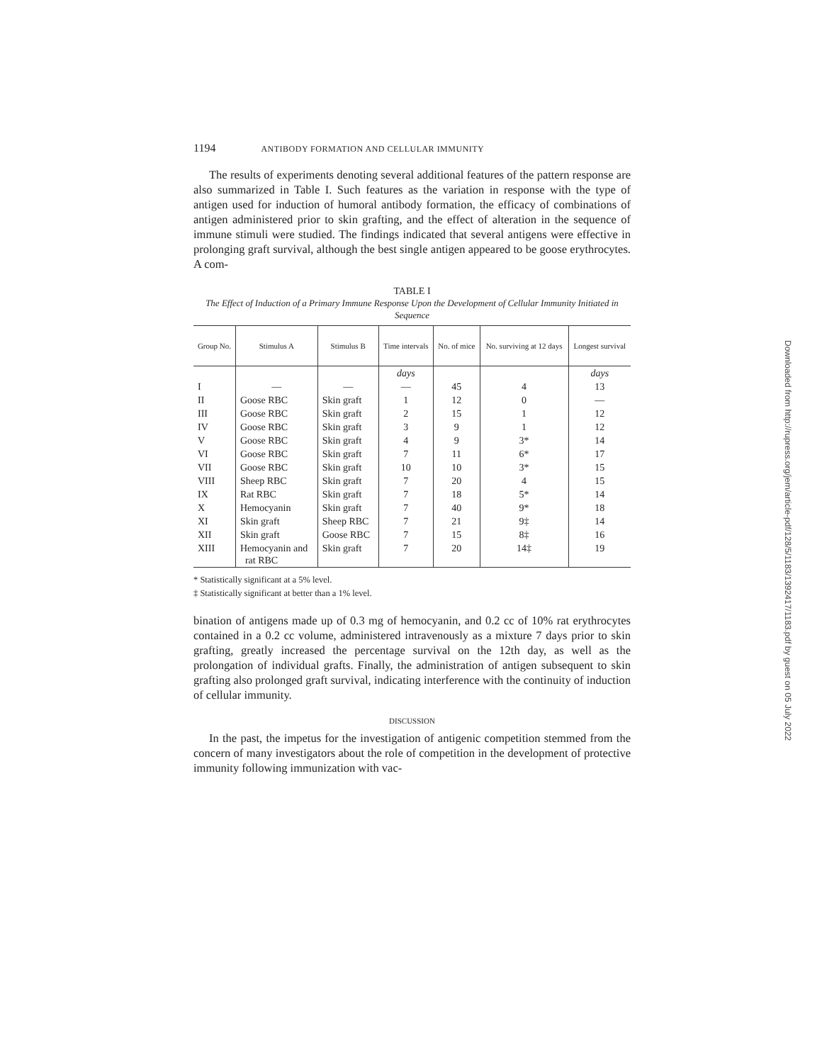1194 ANTIBODY FORMATION AND CELLULAR IMMUNITY
The results of experiments denoting several additional features of the pattern response are also summarized in Table I. Such features as the variation in response with the type of antigen used for induction of humoral antibody formation, the efficacy of combinations of antigen administered prior to skin grafting, and the effect of alteration in the sequence of immune stimuli were studied. The findings indicated that several antigens were effective in prolonging graft survival, although the best single antigen appeared to be goose erythrocytes. A com-
TABLE I
The Effect of Induction of a Primary Immune Response Upon the Development of Cellular Immunity Initiated in Sequence
| Group No. | Stimulus A | Stimulus B | Time intervals | No. of mice | No. surviving at 12 days | Longest survival |
| --- | --- | --- | --- | --- | --- | --- |
| | | | days | | | days |
| I | — | — | — | 45 | 4 | 13 |
| II | Goose RBC | Skin graft | 1 | 12 | 0 | — |
| III | Goose RBC | Skin graft | 2 | 15 | 1 | 12 |
| IV | Goose RBC | Skin graft | 3 | 9 | 1 | 12 |
| V | Goose RBC | Skin graft | 4 | 9 | 3* | 14 |
| VI | Goose RBC | Skin graft | 7 | 11 | 6* | 17 |
| VII | Goose RBC | Skin graft | 10 | 10 | 3* | 15 |
| VIII | Sheep RBC | Skin graft | 7 | 20 | 4 | 15 |
| IX | Rat RBC | Skin graft | 7 | 18 | 5* | 14 |
| X | Hemocyanin | Skin graft | 7 | 40 | 9* | 18 |
| XI | Skin graft | Sheep RBC | 7 | 21 | 9‡ | 14 |
| XII | Skin graft | Goose RBC | 7 | 15 | 8‡ | 16 |
| XIII | Hemocyanin and rat RBC | Skin graft | 7 | 20 | 14‡ | 19 |
* Statistically significant at a 5% level.
‡ Statistically significant at better than a 1% level.
bination of antigens made up of 0.3 mg of hemocyanin, and 0.2 cc of 10% rat erythrocytes contained in a 0.2 cc volume, administered intravenously as a mixture 7 days prior to skin grafting, greatly increased the percentage survival on the 12th day, as well as the prolongation of individual grafts. Finally, the administration of antigen subsequent to skin grafting also prolonged graft survival, indicating interference with the continuity of induction of cellular immunity.
DISCUSSION
In the past, the impetus for the investigation of antigenic competition stemmed from the concern of many investigators about the role of competition in the development of protective immunity following immunization with vac-
Downloaded from http://rupress.org/jem/article-pdf/128/5/1183/1392417/1183.pdf by guest on 05 July 2022